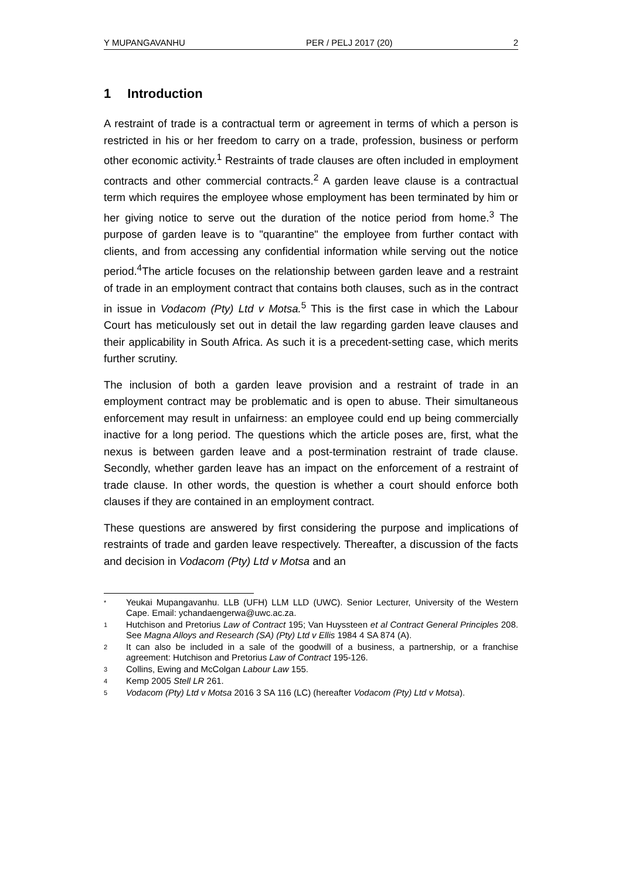Y MUPANGAVANHU PER / PELJ 2017 (20) 2
1 Introduction
A restraint of trade is a contractual term or agreement in terms of which a person is restricted in his or her freedom to carry on a trade, profession, business or perform other economic activity.<sup>1</sup> Restraints of trade clauses are often included in employment contracts and other commercial contracts.<sup>2</sup> A garden leave clause is a contractual term which requires the employee whose employment has been terminated by him or her giving notice to serve out the duration of the notice period from home.<sup>3</sup> The purpose of garden leave is to "quarantine" the employee from further contact with clients, and from accessing any confidential information while serving out the notice period.<sup>4</sup>The article focuses on the relationship between garden leave and a restraint of trade in an employment contract that contains both clauses, such as in the contract in issue in Vodacom (Pty) Ltd v Motsa.<sup>5</sup> This is the first case in which the Labour Court has meticulously set out in detail the law regarding garden leave clauses and their applicability in South Africa. As such it is a precedent-setting case, which merits further scrutiny.
The inclusion of both a garden leave provision and a restraint of trade in an employment contract may be problematic and is open to abuse. Their simultaneous enforcement may result in unfairness: an employee could end up being commercially inactive for a long period. The questions which the article poses are, first, what the nexus is between garden leave and a post-termination restraint of trade clause. Secondly, whether garden leave has an impact on the enforcement of a restraint of trade clause. In other words, the question is whether a court should enforce both clauses if they are contained in an employment contract.
These questions are answered by first considering the purpose and implications of restraints of trade and garden leave respectively. Thereafter, a discussion of the facts and decision in Vodacom (Pty) Ltd v Motsa and an
* Yeukai Mupangavanhu. LLB (UFH) LLM LLD (UWC). Senior Lecturer, University of the Western Cape. Email: ychandaengerwa@uwc.ac.za.
1 Hutchison and Pretorius Law of Contract 195; Van Huyssteen et al Contract General Principles 208. See Magna Alloys and Research (SA) (Pty) Ltd v Ellis 1984 4 SA 874 (A).
2 It can also be included in a sale of the goodwill of a business, a partnership, or a franchise agreement: Hutchison and Pretorius Law of Contract 195-126.
3 Collins, Ewing and McColgan Labour Law 155.
4 Kemp 2005 Stell LR 261.
5 Vodacom (Pty) Ltd v Motsa 2016 3 SA 116 (LC) (hereafter Vodacom (Pty) Ltd v Motsa).